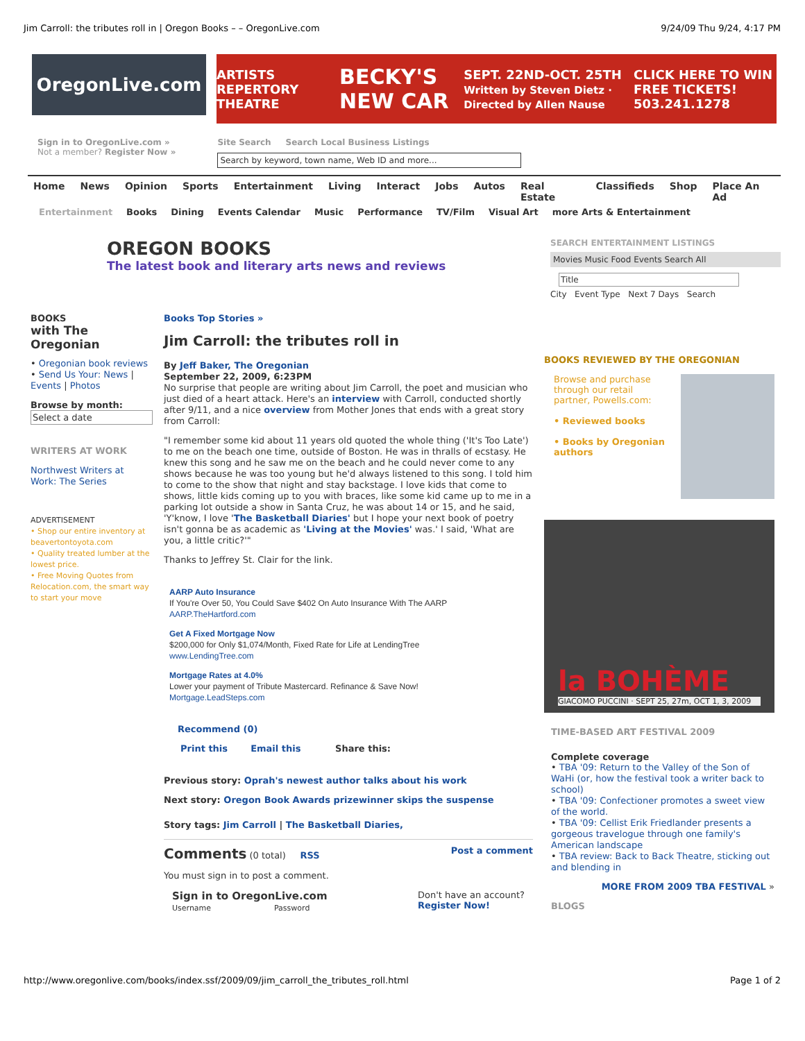Jim Carroll: the tributes roll in | Oregon Books – – OregonLive.com 9/24/09 Thu 9/24, 4:17 PM
OregonLive.com
ARTISTS REPERTORY THEATRE BECKY'S NEW CAR SEPT. 22ND-OCT. 25TH
Written by Steven Dietz · Directed by Allen Nause CLICK HERE TO WIN FREE TICKETS!
503.241.1278
Sign in to OregonLive.com »
Not a member? Register Now »
Site Search Search Local Business Listings
Search by keyword, town name, Web ID and more...
Home News Opinion Sports Entertainment Living Interact Jobs Autos Real Estate Classifieds Shop Place An Ad
Entertainment Books Dining Events Calendar Music Performance TV/Film Visual Art more Arts & Entertainment
OREGON BOOKS
The latest book and literary arts news and reviews
SEARCH ENTERTAINMENT LISTINGS
Movies Music Food Events Search All
Title
City Event Type Next 7 Days Search
BOOKS
with The Oregonian
• Oregonian book reviews
• Send Us Your: News | Events | Photos
Browse by month:
Select a date
WRITERS AT WORK
Northwest Writers at Work: The Series
ADVERTISEMENT
• Shop our entire inventory at beavertontoyota.com
• Quality treated lumber at the lowest price.
• Free Moving Quotes from Relocation.com, the smart way to start your move
Books Top Stories »
Jim Carroll: the tributes roll in
By Jeff Baker, The Oregonian
September 22, 2009, 6:23PM
No surprise that people are writing about Jim Carroll, the poet and musician who just died of a heart attack. Here's an interview with Carroll, conducted shortly after 9/11, and a nice overview from Mother Jones that ends with a great story from Carroll:
"I remember some kid about 11 years old quoted the whole thing ('It's Too Late') to me on the beach one time, outside of Boston. He was in thralls of ecstasy. He knew this song and he saw me on the beach and he could never come to any shows because he was too young but he'd always listened to this song. I told him to come to the show that night and stay backstage. I love kids that come to shows, little kids coming up to you with braces, like some kid came up to me in a parking lot outside a show in Santa Cruz, he was about 14 or 15, and he said, 'Y'know, I love 'The Basketball Diaries' but I hope your next book of poetry isn't gonna be as academic as 'Living at the Movies' was.' I said, 'What are you, a little critic?'"
Thanks to Jeffrey St. Clair for the link.
AARP Auto Insurance
If You're Over 50, You Could Save $402 On Auto Insurance With The AARP
AARP.TheHartford.com
Get A Fixed Mortgage Now
$200,000 for Only $1,074/Month, Fixed Rate for Life at LendingTree
www.LendingTree.com
Mortgage Rates at 4.0%
Lower your payment of Tribute Mastercard. Refinance & Save Now!
Mortgage.LeadSteps.com
Recommend (0)
Print this Email this Share this:
Previous story: Oprah's newest author talks about his work
Next story: Oregon Book Awards prizewinner skips the suspense
Story tags: Jim Carroll | The Basketball Diaries,
Comments (0 total) RSS Post a comment
You must sign in to post a comment.
Sign in to OregonLive.com
Username Password
Don't have an account?
Register Now!
BOOKS REVIEWED BY THE OREGONIAN
Browse and purchase through our retail partner, Powells.com:
• Reviewed books
• Books by Oregonian authors
la BOHÈME
GIACOMO PUCCINI · SEPT 25, 27m, OCT 1, 3, 2009
TIME-BASED ART FESTIVAL 2009
Complete coverage
• TBA '09: Return to the Valley of the Son of WaHi (or, how the festival took a writer back to school)
• TBA '09: Confectioner promotes a sweet view of the world.
• TBA '09: Cellist Erik Friedlander presents a gorgeous travelogue through one family's American landscape
• TBA review: Back to Back Theatre, sticking out and blending in
MORE FROM 2009 TBA FESTIVAL »
BLOGS
http://www.oregonlive.com/books/index.ssf/2009/09/jim_carroll_the_tributes_roll.html Page 1 of 2